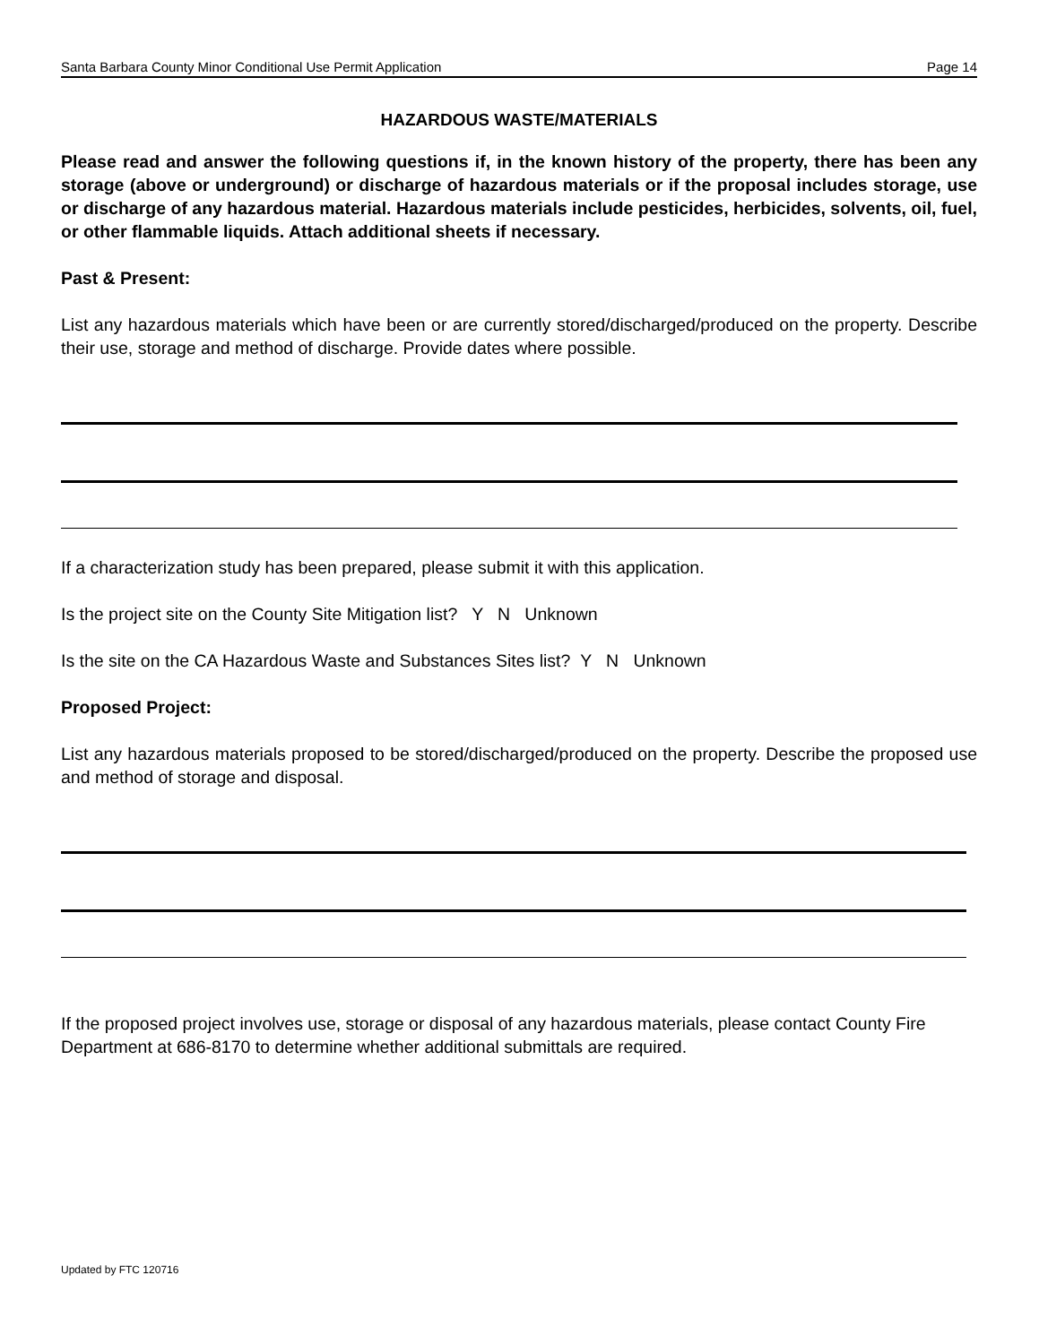Santa Barbara County Minor Conditional Use Permit Application Page 14
HAZARDOUS WASTE/MATERIALS
Please read and answer the following questions if, in the known history of the property, there has been any storage (above or underground) or discharge of hazardous materials or if the proposal includes storage, use or discharge of any hazardous material. Hazardous materials include pesticides, herbicides, solvents, oil, fuel, or other flammable liquids. Attach additional sheets if necessary.
Past & Present:
List any hazardous materials which have been or are currently stored/discharged/produced on the property. Describe their use, storage and method of discharge. Provide dates where possible.
If a characterization study has been prepared, please submit it with this application.
Is the project site on the County Site Mitigation list? Y N Unknown
Is the site on the CA Hazardous Waste and Substances Sites list? Y N Unknown
Proposed Project:
List any hazardous materials proposed to be stored/discharged/produced on the property. Describe the proposed use and method of storage and disposal.
If the proposed project involves use, storage or disposal of any hazardous materials, please contact County Fire Department at 686-8170 to determine whether additional submittals are required.
Updated by FTC 120716